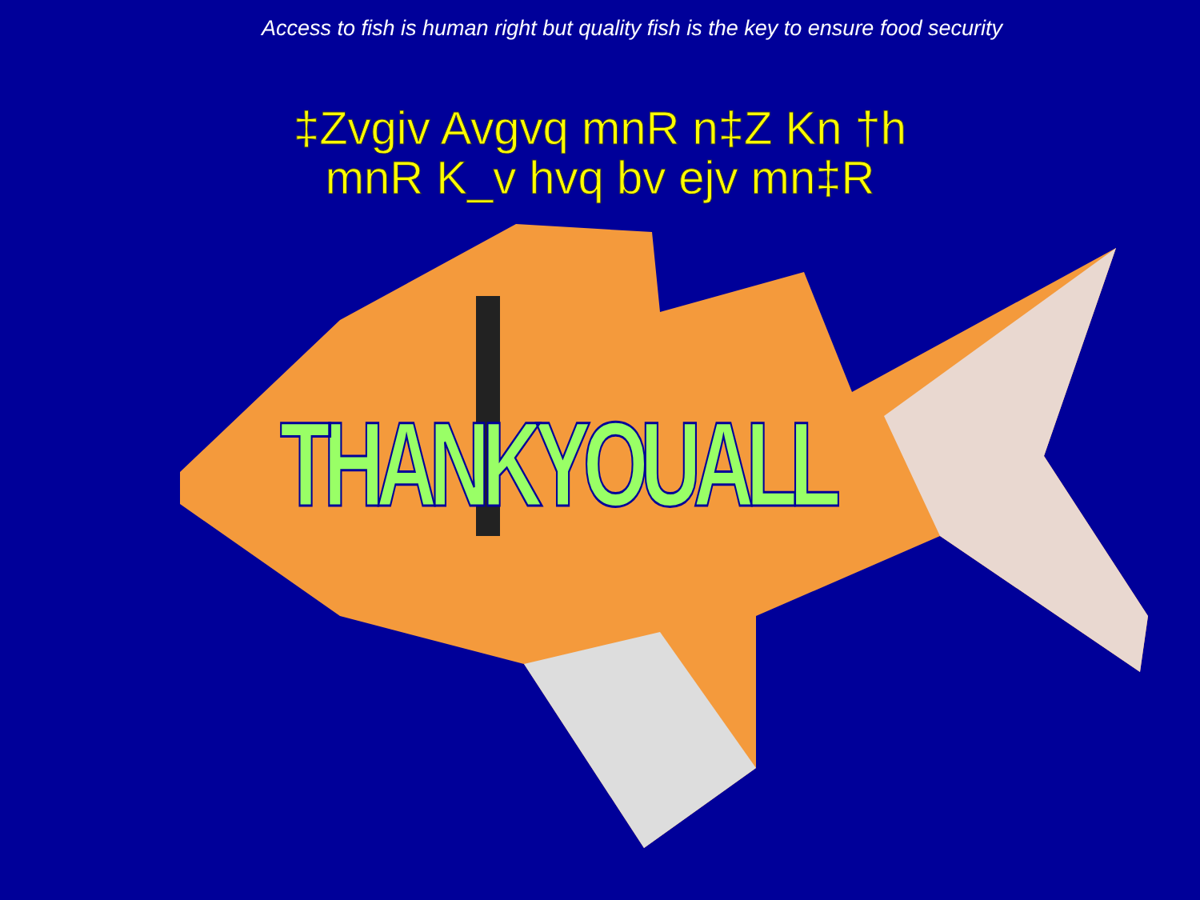Access to fish is human right but quality fish is the key to ensure food security
‡Zvgiv Avgvq mnR n‡Z Kn †h
mnR K_v hvq bv ejv mn‡R
THANKYOUALL